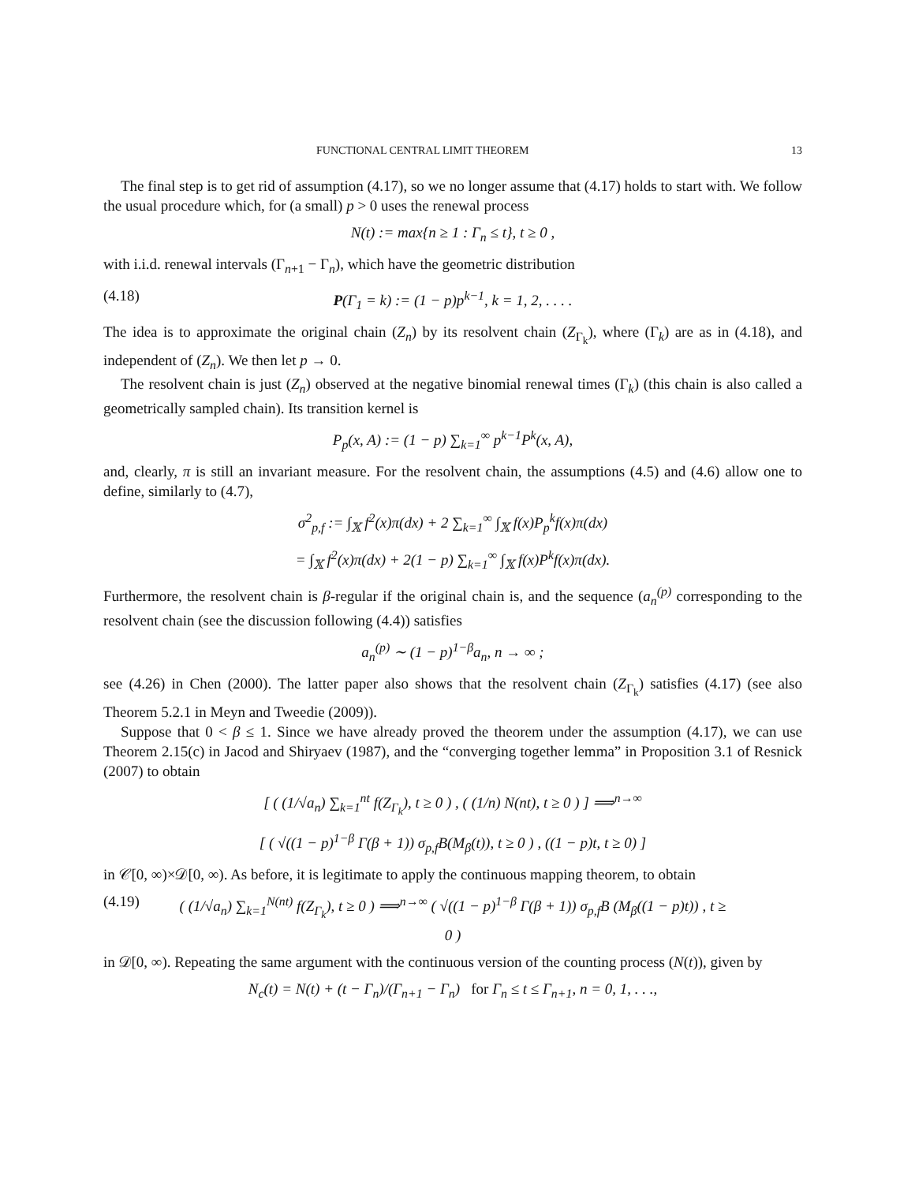FUNCTIONAL CENTRAL LIMIT THEOREM 13
The final step is to get rid of assumption (4.17), so we no longer assume that (4.17) holds to start with. We follow the usual procedure which, for (a small) p > 0 uses the renewal process
N(t) := max{n ≥ 1 : Γ<sub>n</sub> ≤ t}, t ≥ 0 ,
with i.i.d. renewal intervals (Γ<sub>n+1</sub> − Γ<sub>n</sub>), which have the geometric distribution
(4.18) P(Γ<sub>1</sub> = k) := (1 − p)p<sup>k−1</sup>, k = 1, 2, . . . .
The idea is to approximate the original chain (Z<sub>n</sub>) by its resolvent chain (Z<sub>Γ<sub>k</sub></sub>), where (Γ<sub>k</sub>) are as in (4.18), and independent of (Z<sub>n</sub>). We then let p → 0.
The resolvent chain is just (Z<sub>n</sub>) observed at the negative binomial renewal times (Γ<sub>k</sub>) (this chain is also called a geometrically sampled chain). Its transition kernel is
P<sub>p</sub>(x, A) := (1 − p) ∑<sub>k=1</sub><sup>∞</sup> p<sup>k−1</sup>P<sup>k</sup>(x, A),
and, clearly, π is still an invariant measure. For the resolvent chain, the assumptions (4.5) and (4.6) allow one to define, similarly to (4.7),
σ<sup>2</sup><sub>p,f</sub> := ∫<sub>𝕏</sub> f<sup>2</sup>(x)π(dx) + 2 ∑<sub>k=1</sub><sup>∞</sup> ∫<sub>𝕏</sub> f(x)P<sub>p</sub><sup>k</sup>f(x)π(dx)
= ∫<sub>𝕏</sub> f<sup>2</sup>(x)π(dx) + 2(1 − p) ∑<sub>k=1</sub><sup>∞</sup> ∫<sub>𝕏</sub> f(x)P<sup>k</sup>f(x)π(dx).
Furthermore, the resolvent chain is β-regular if the original chain is, and the sequence (a<sub>n</sub><sup>(p)</sup> corresponding to the resolvent chain (see the discussion following (4.4)) satisfies
a<sub>n</sub><sup>(p)</sup> ∼ (1 − p)<sup>1−β</sup>a<sub>n</sub>, n → ∞ ;
see (4.26) in Chen (2000). The latter paper also shows that the resolvent chain (Z<sub>Γ<sub>k</sub></sub>) satisfies (4.17) (see also Theorem 5.2.1 in Meyn and Tweedie (2009)).
Suppose that 0 < β ≤ 1. Since we have already proved the theorem under the assumption (4.17), we can use Theorem 2.15(c) in Jacod and Shiryaev (1987), and the “converging together lemma” in Proposition 3.1 of Resnick (2007) to obtain
[ ( (1/√a<sub>n</sub>) ∑<sub>k=1</sub><sup>nt</sup> f(Z<sub>Γ<sub>k</sub></sub>), t ≥ 0 ) , ( (1/n) N(nt), t ≥ 0 ) ] ⟹<sup>n→∞</sup>
[ ( √((1 − p)<sup>1−β</sup> Γ(β + 1)) σ<sub>p,f</sub>B(M<sub>β</sub>(t)), t ≥ 0 ) , ((1 − p)t, t ≥ 0) ]
in 𝒞[0, ∞)×𝒟[0, ∞). As before, it is legitimate to apply the continuous mapping theorem, to obtain
(4.19) ( (1/√a<sub>n</sub>) ∑<sub>k=1</sub><sup>N(nt)</sup> f(Z<sub>Γ<sub>k</sub></sub>), t ≥ 0 ) ⟹<sup>n→∞</sup> ( √((1 − p)<sup>1−β</sup> Γ(β + 1)) σ<sub>p,f</sub>B (M<sub>β</sub>((1 − p)t)) , t ≥ 0 )
in 𝒟[0, ∞). Repeating the same argument with the continuous version of the counting process (N(t)), given by
N<sub>c</sub>(t) = N(t) + (t − Γ<sub>n</sub>)/(Γ<sub>n+1</sub> − Γ<sub>n</sub>) for Γ<sub>n</sub> ≤ t ≤ Γ<sub>n+1</sub>, n = 0, 1, . . .,